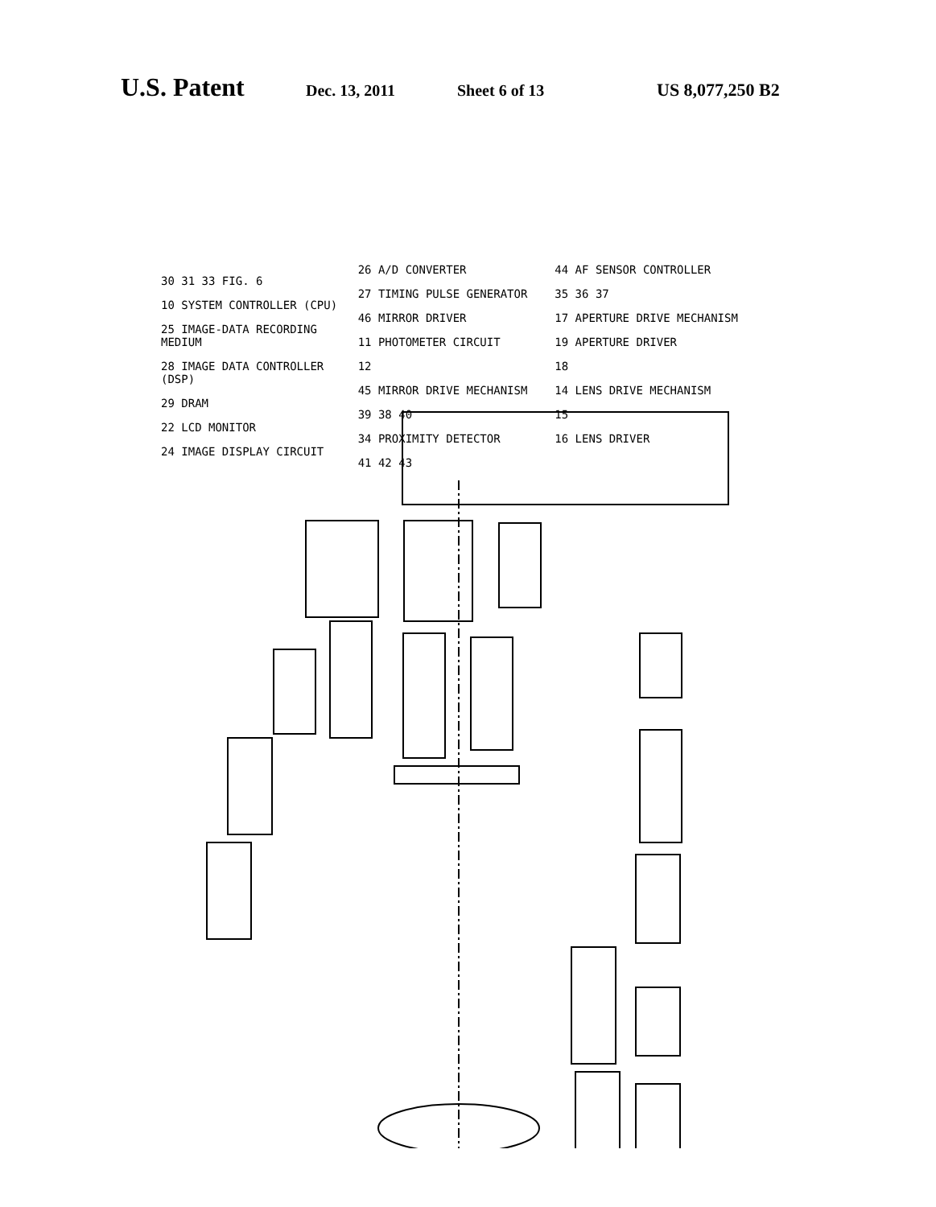U.S. Patent
Dec. 13, 2011 Sheet 6 of 13 US 8,077,250 B2
30 31 33 FIG. 6
10 SYSTEM CONTROLLER (CPU)
25 IMAGE-DATA RECORDING MEDIUM
28 IMAGE DATA CONTROLLER (DSP)
29 DRAM
22 LCD MONITOR
24 IMAGE DISPLAY CIRCUIT
26 A/D CONVERTER
27 TIMING PULSE GENERATOR
46 MIRROR DRIVER
11 PHOTOMETER CIRCUIT
12
45 MIRROR DRIVE MECHANISM
39 38 40
34 PROXIMITY DETECTOR
41 42 43
44 AF SENSOR CONTROLLER
35 36 37
17 APERTURE DRIVE MECHANISM
19 APERTURE DRIVER
18
14 LENS DRIVE MECHANISM
15
16 LENS DRIVER